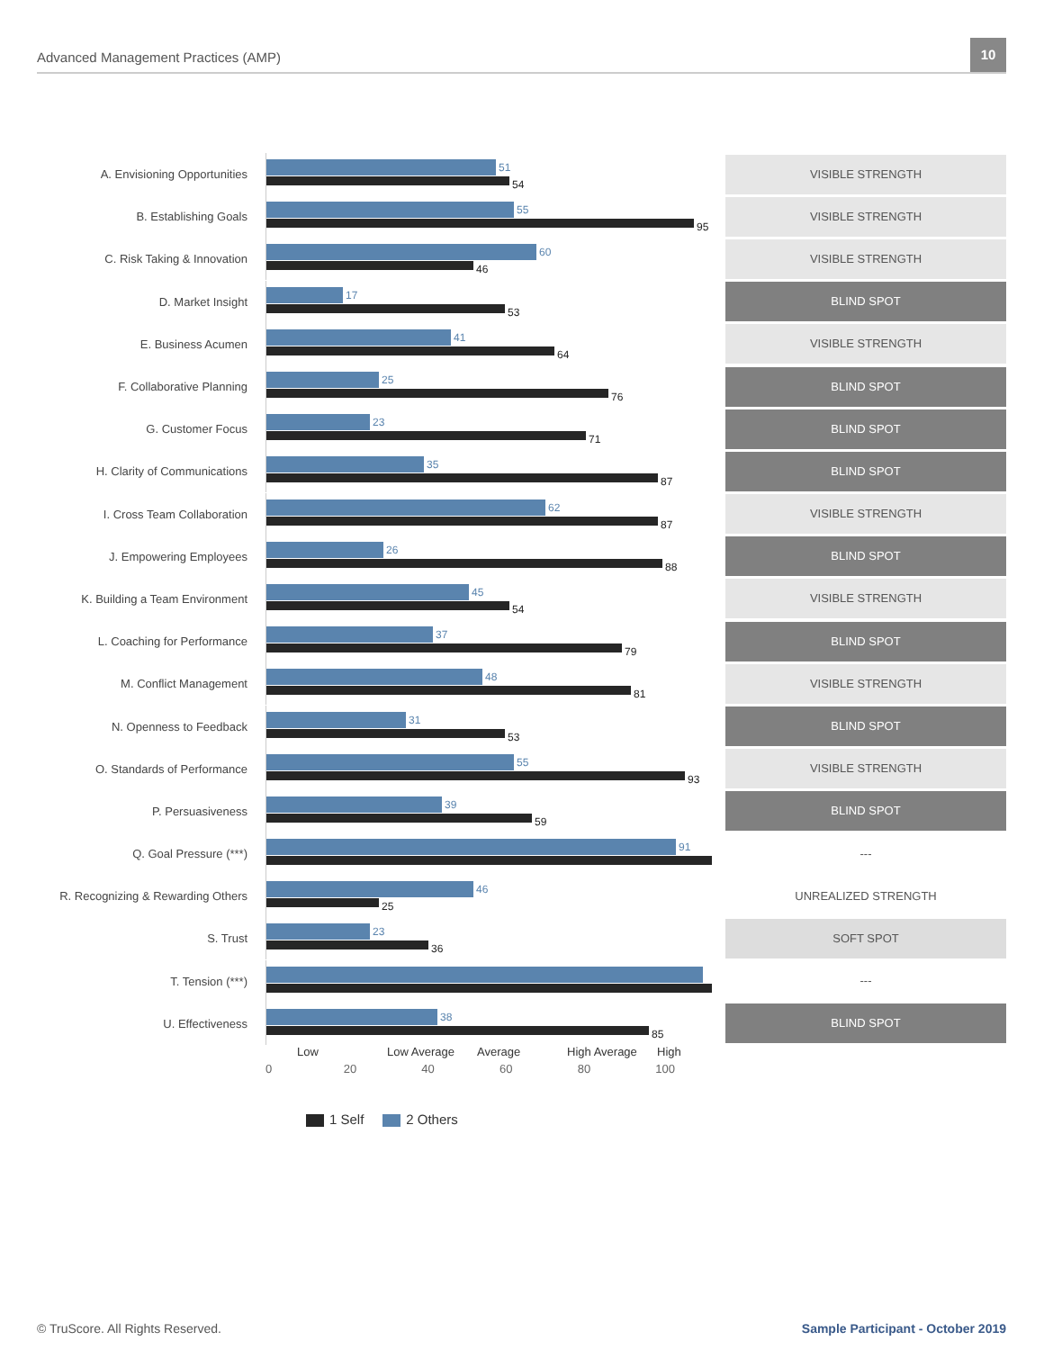Advanced Management Practices (AMP)
10
A. Envisioning Opportunities
51
54
VISIBLE STRENGTH
B. Establishing Goals
55
95
VISIBLE STRENGTH
C. Risk Taking & Innovation
60
46
VISIBLE STRENGTH
D. Market Insight
17
53
BLIND SPOT
E. Business Acumen
41
64
VISIBLE STRENGTH
F. Collaborative Planning
25
76
BLIND SPOT
G. Customer Focus
23
71
BLIND SPOT
H. Clarity of Communications
35
87
BLIND SPOT
I. Cross Team Collaboration
62
87
VISIBLE STRENGTH
J. Empowering Employees
26
88
BLIND SPOT
K. Building a Team Environment
45
54
VISIBLE STRENGTH
L. Coaching for Performance
37
79
BLIND SPOT
M. Conflict Management
48
81
VISIBLE STRENGTH
N. Openness to Feedback
31
53
BLIND SPOT
O. Standards of Performance
55
93
VISIBLE STRENGTH
P. Persuasiveness
39
59
BLIND SPOT
Q. Goal Pressure (***)
91
---
R. Recognizing & Rewarding Others
46
25
UNREALIZED STRENGTH
S. Trust
23
36
SOFT SPOT
T. Tension (***)
---
U. Effectiveness
38
85
BLIND SPOT
Low Low Average Average High Average High
0 20 40 60 80 100
1 Self 2 Others
© TruScore. All Rights Reserved.
Sample Participant - October 2019